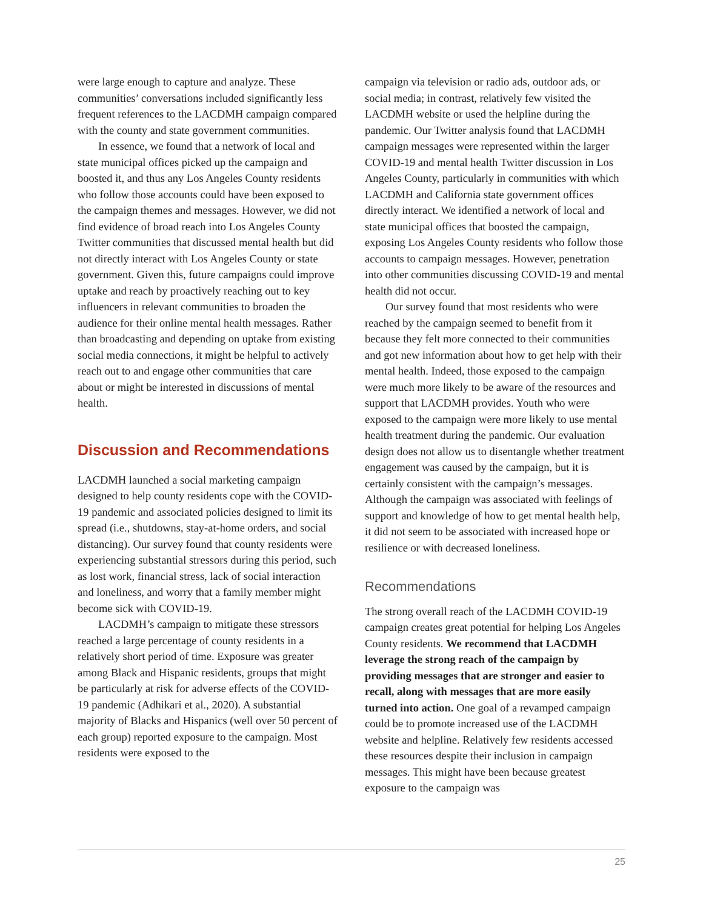were large enough to capture and analyze. These communities’ conversations included significantly less frequent references to the LACDMH campaign compared with the county and state government communities.
In essence, we found that a network of local and state municipal offices picked up the campaign and boosted it, and thus any Los Angeles County residents who follow those accounts could have been exposed to the campaign themes and messages. However, we did not find evidence of broad reach into Los Angeles County Twitter communities that discussed mental health but did not directly interact with Los Angeles County or state government. Given this, future campaigns could improve uptake and reach by proactively reaching out to key influencers in relevant communities to broaden the audience for their online mental health messages. Rather than broadcasting and depending on uptake from existing social media connections, it might be helpful to actively reach out to and engage other communities that care about or might be interested in discussions of mental health.
Discussion and Recommendations
LACDMH launched a social marketing campaign designed to help county residents cope with the COVID-19 pandemic and associated policies designed to limit its spread (i.e., shutdowns, stay-at-home orders, and social distancing). Our survey found that county residents were experiencing substantial stressors during this period, such as lost work, financial stress, lack of social interaction and loneliness, and worry that a family member might become sick with COVID-19.
LACDMH’s campaign to mitigate these stressors reached a large percentage of county residents in a relatively short period of time. Exposure was greater among Black and Hispanic residents, groups that might be particularly at risk for adverse effects of the COVID-19 pandemic (Adhikari et al., 2020). A substantial majority of Blacks and Hispanics (well over 50 percent of each group) reported exposure to the campaign. Most residents were exposed to the
campaign via television or radio ads, outdoor ads, or social media; in contrast, relatively few visited the LACDMH website or used the helpline during the pandemic. Our Twitter analysis found that LACDMH campaign messages were represented within the larger COVID-19 and mental health Twitter discussion in Los Angeles County, particularly in communities with which LACDMH and California state government offices directly interact. We identified a network of local and state municipal offices that boosted the campaign, exposing Los Angeles County residents who follow those accounts to campaign messages. However, penetration into other communities discussing COVID-19 and mental health did not occur.
Our survey found that most residents who were reached by the campaign seemed to benefit from it because they felt more connected to their communities and got new information about how to get help with their mental health. Indeed, those exposed to the campaign were much more likely to be aware of the resources and support that LACDMH provides. Youth who were exposed to the campaign were more likely to use mental health treatment during the pandemic. Our evaluation design does not allow us to disentangle whether treatment engagement was caused by the campaign, but it is certainly consistent with the campaign’s messages. Although the campaign was associated with feelings of support and knowledge of how to get mental health help, it did not seem to be associated with increased hope or resilience or with decreased loneliness.
Recommendations
The strong overall reach of the LACDMH COVID-19 campaign creates great potential for helping Los Angeles County residents. We recommend that LACDMH leverage the strong reach of the campaign by providing messages that are stronger and easier to recall, along with messages that are more easily turned into action. One goal of a revamped campaign could be to promote increased use of the LACDMH website and helpline. Relatively few residents accessed these resources despite their inclusion in campaign messages. This might have been because greatest exposure to the campaign was
25